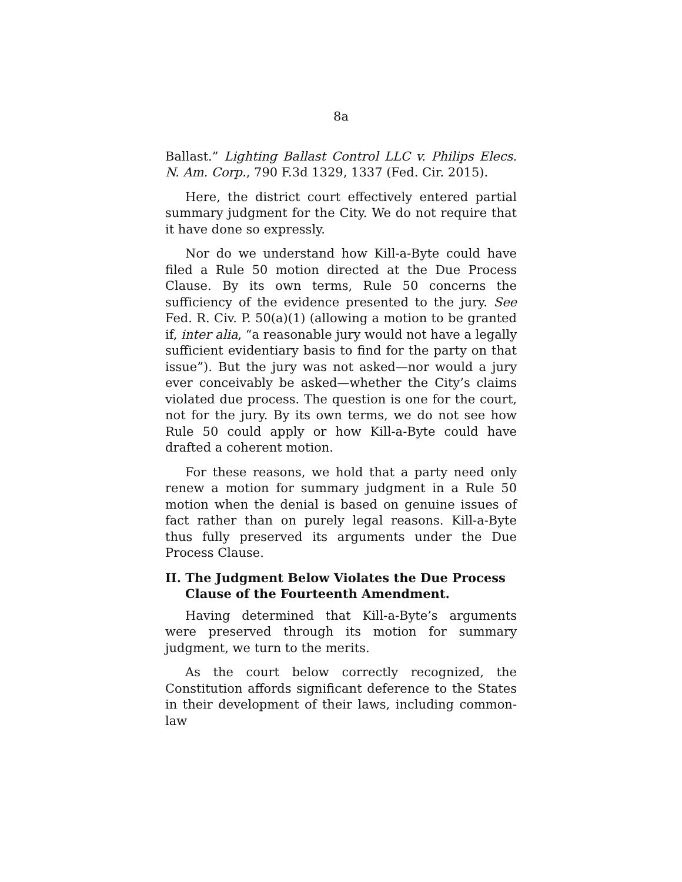8a
Ballast.” Lighting Ballast Control LLC v. Philips Elecs. N. Am. Corp., 790 F.3d 1329, 1337 (Fed. Cir. 2015).
Here, the district court effectively entered partial summary judgment for the City. We do not require that it have done so expressly.
Nor do we understand how Kill-a-Byte could have filed a Rule 50 motion directed at the Due Process Clause. By its own terms, Rule 50 concerns the sufficiency of the evidence presented to the jury. See Fed. R. Civ. P. 50(a)(1) (allowing a motion to be granted if, inter alia, “a reasonable jury would not have a legally sufficient evidentiary basis to find for the party on that issue”). But the jury was not asked—nor would a jury ever conceivably be asked—whether the City’s claims violated due process. The question is one for the court, not for the jury. By its own terms, we do not see how Rule 50 could apply or how Kill-a-Byte could have drafted a coherent motion.
For these reasons, we hold that a party need only renew a motion for summary judgment in a Rule 50 motion when the denial is based on genuine issues of fact rather than on purely legal reasons. Kill-a-Byte thus fully preserved its arguments under the Due Process Clause.
II. The Judgment Below Violates the Due Process Clause of the Fourteenth Amendment.
Having determined that Kill-a-Byte’s arguments were preserved through its motion for summary judgment, we turn to the merits.
As the court below correctly recognized, the Constitution affords significant deference to the States in their development of their laws, including common-law